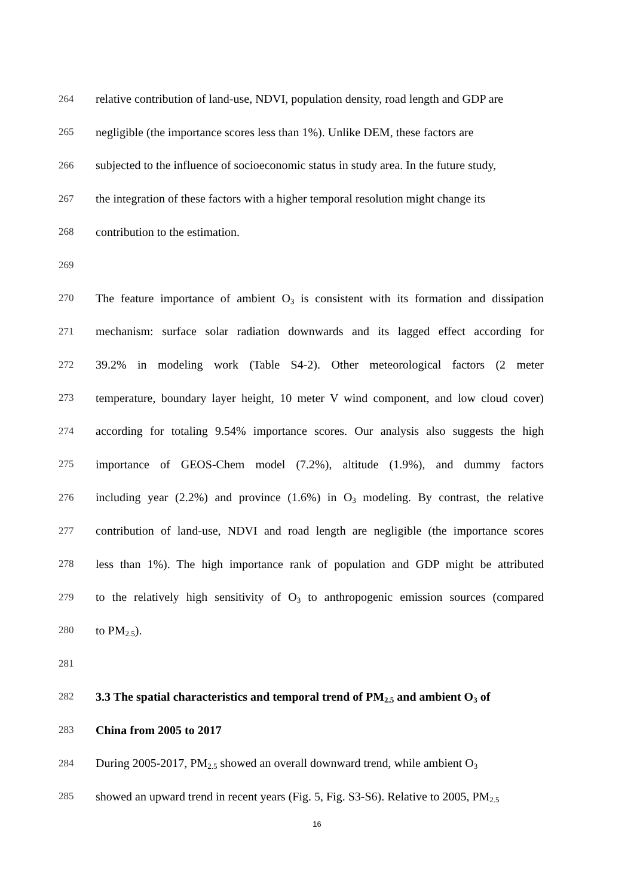264 relative contribution of land-use, NDVI, population density, road length and GDP are
265 negligible (the importance scores less than 1%). Unlike DEM, these factors are
266 subjected to the influence of socioeconomic status in study area. In the future study,
267 the integration of these factors with a higher temporal resolution might change its
268 contribution to the estimation.
269
270 The feature importance of ambient O<sub>3</sub> is consistent with its formation and dissipation
271 mechanism: surface solar radiation downwards and its lagged effect according for
272 39.2% in modeling work (Table S4-2). Other meteorological factors (2 meter
273 temperature, boundary layer height, 10 meter V wind component, and low cloud cover)
274 according for totaling 9.54% importance scores. Our analysis also suggests the high
275 importance of GEOS-Chem model (7.2%), altitude (1.9%), and dummy factors
276 including year (2.2%) and province (1.6%) in O<sub>3</sub> modeling. By contrast, the relative
277 contribution of land-use, NDVI and road length are negligible (the importance scores
278 less than 1%). The high importance rank of population and GDP might be attributed
279 to the relatively high sensitivity of O<sub>3</sub> to anthropogenic emission sources (compared
280 to PM<sub>2.5</sub>).
281
282 3.3 The spatial characteristics and temporal trend of PM<sub>2.5</sub> and ambient O<sub>3</sub> of
283 China from 2005 to 2017
284 During 2005-2017, PM<sub>2.5</sub> showed an overall downward trend, while ambient O<sub>3</sub>
285 showed an upward trend in recent years (Fig. 5, Fig. S3-S6). Relative to 2005, PM<sub>2.5</sub>
16